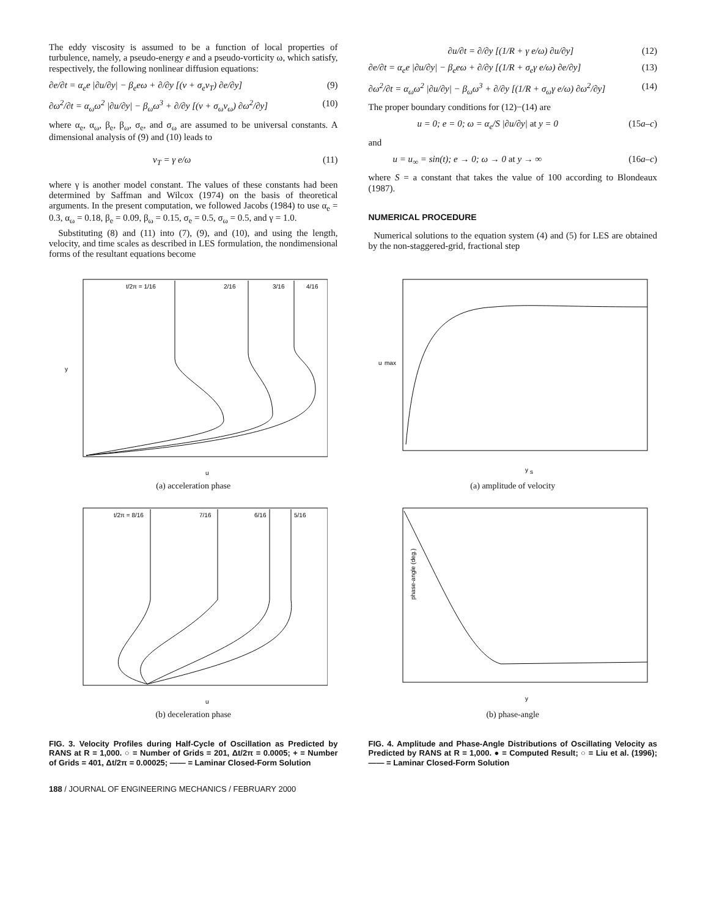The eddy viscosity is assumed to be a function of local properties of turbulence, namely, a pseudo-energy e and a pseudo-vorticity ω, which satisfy, respectively, the following nonlinear diffusion equations:
∂e/∂t = α<sub>e</sub>e |∂u/∂y| − β<sub>e</sub>eω + ∂/∂y [(ν + σ<sub>e</sub>ν<sub>T</sub>) ∂e/∂y] (9)
∂ω<sup>2</sup>/∂t = α<sub>ω</sub>ω<sup>2</sup> |∂u/∂y| − β<sub>ω</sub>ω<sup>3</sup> + ∂/∂y [(ν + σ<sub>ω</sub>ν<sub>ω</sub>) ∂ω<sup>2</sup>/∂y] (10)
where α<sub>e</sub>, α<sub>ω</sub>, β<sub>e</sub>, β<sub>ω</sub>, σ<sub>e</sub>, and σ<sub>ω</sub> are assumed to be universal constants. A dimensional analysis of (9) and (10) leads to
ν<sub>T</sub> = γ e/ω (11)
where γ is another model constant. The values of these constants had been determined by Saffman and Wilcox (1974) on the basis of theoretical arguments. In the present computation, we followed Jacobs (1984) to use α<sub>e</sub> = 0.3, α<sub>ω</sub> = 0.18, β<sub>e</sub> = 0.09, β<sub>ω</sub> = 0.15, σ<sub>e</sub> = 0.5, σ<sub>ω</sub> = 0.5, and γ = 1.0.
Substituting (8) and (11) into (7), (9), and (10), and using the length, velocity, and time scales as described in LES formulation, the nondimensional forms of the resultant equations become
∂u/∂t = ∂/∂y [(1/R + γ e/ω) ∂u/∂y] (12)
∂e/∂t = α<sub>e</sub>e |∂u/∂y| − β<sub>e</sub>eω + ∂/∂y [(1/R + σ<sub>e</sub>γ e/ω) ∂e/∂y] (13)
∂ω<sup>2</sup>/∂t = α<sub>ω</sub>ω<sup>2</sup> |∂u/∂y| − β<sub>ω</sub>ω<sup>3</sup> + ∂/∂y [(1/R + σ<sub>ω</sub>γ e/ω) ∂ω<sup>2</sup>/∂y] (14)
The proper boundary conditions for (12)−(14) are
u = 0; e = 0; ω = α<sub>e</sub>/S |∂u/∂y| at y = 0 (15a–c)
and
u = u<sub>∞</sub> = sin(t); e → 0; ω → 0 at y → ∞ (16a–c)
where S = a constant that takes the value of 100 according to Blondeaux (1987).
NUMERICAL PROCEDURE
Numerical solutions to the equation system (4) and (5) for LES are obtained by the non-staggered-grid, fractional step
t/2π = 1/16
2/16
3/16
4/16
y
u
(a) acceleration phase
u
max
y
s
(a) amplitude of velocity
t/2π = 8/16
7/16
6/16
5/16
u
(b) deceleration phase
phase-angle (deg.)
y
(b) phase-angle
FIG. 3. Velocity Profiles during Half-Cycle of Oscillation as Predicted by RANS at R = 1,000. ○ = Number of Grids = 201, Δt/2π = 0.0005; + = Number of Grids = 401, Δt/2π = 0.00025; —— = Laminar Closed-Form Solution
FIG. 4. Amplitude and Phase-Angle Distributions of Oscillating Velocity as Predicted by RANS at R = 1,000. ● = Computed Result; ○ = Liu et al. (1996); —— = Laminar Closed-Form Solution
188 / JOURNAL OF ENGINEERING MECHANICS / FEBRUARY 2000